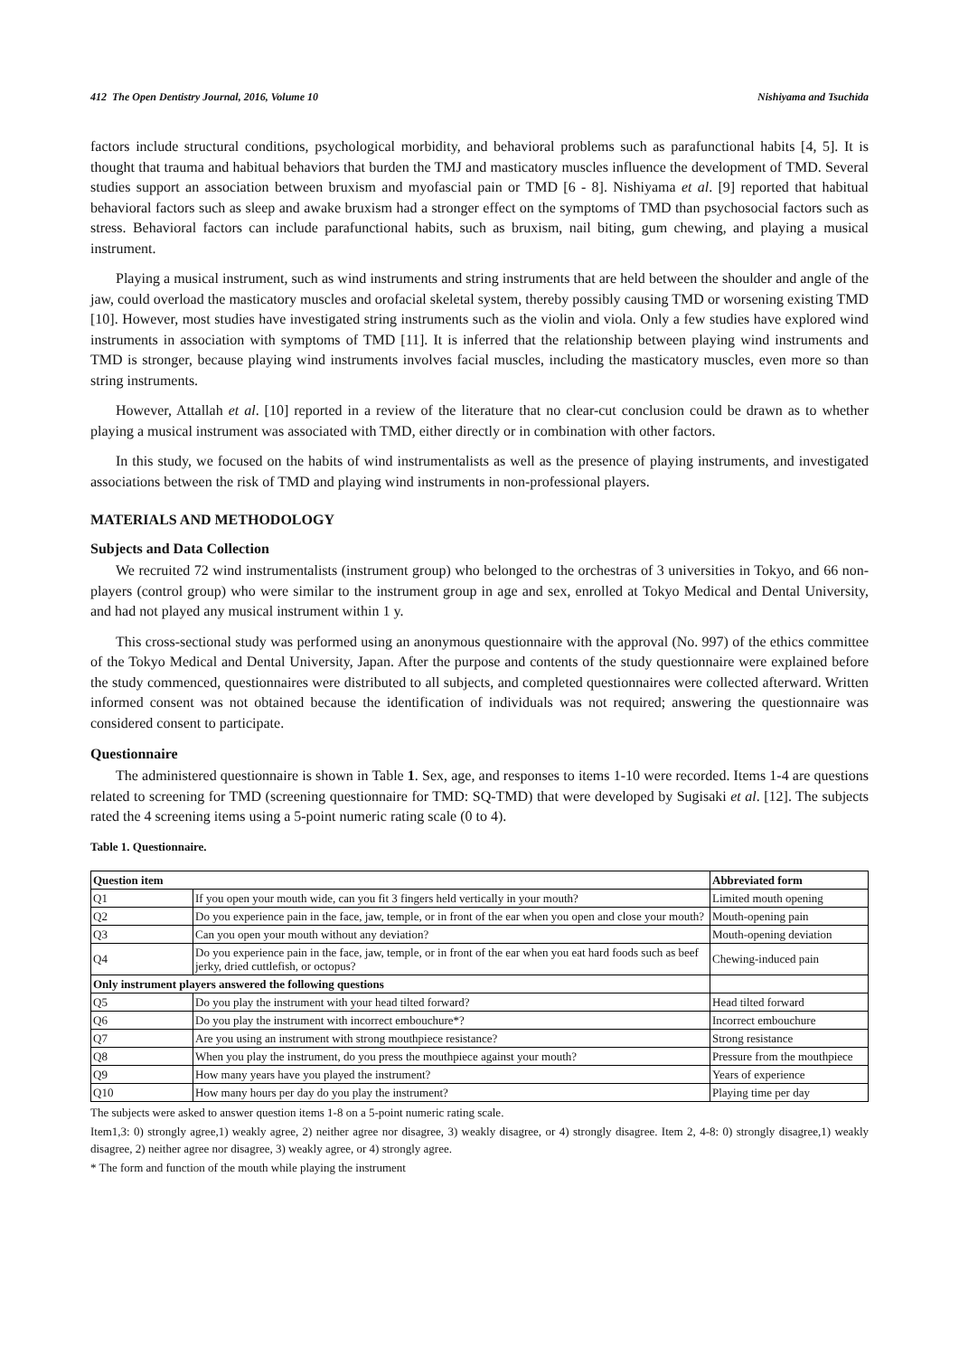412 The Open Dentistry Journal, 2016, Volume 10 Nishiyama and Tsuchida
factors include structural conditions, psychological morbidity, and behavioral problems such as parafunctional habits [4, 5]. It is thought that trauma and habitual behaviors that burden the TMJ and masticatory muscles influence the development of TMD. Several studies support an association between bruxism and myofascial pain or TMD [6 - 8]. Nishiyama et al. [9] reported that habitual behavioral factors such as sleep and awake bruxism had a stronger effect on the symptoms of TMD than psychosocial factors such as stress. Behavioral factors can include parafunctional habits, such as bruxism, nail biting, gum chewing, and playing a musical instrument.
Playing a musical instrument, such as wind instruments and string instruments that are held between the shoulder and angle of the jaw, could overload the masticatory muscles and orofacial skeletal system, thereby possibly causing TMD or worsening existing TMD [10]. However, most studies have investigated string instruments such as the violin and viola. Only a few studies have explored wind instruments in association with symptoms of TMD [11]. It is inferred that the relationship between playing wind instruments and TMD is stronger, because playing wind instruments involves facial muscles, including the masticatory muscles, even more so than string instruments.
However, Attallah et al. [10] reported in a review of the literature that no clear-cut conclusion could be drawn as to whether playing a musical instrument was associated with TMD, either directly or in combination with other factors.
In this study, we focused on the habits of wind instrumentalists as well as the presence of playing instruments, and investigated associations between the risk of TMD and playing wind instruments in non-professional players.
MATERIALS AND METHODOLOGY
Subjects and Data Collection
We recruited 72 wind instrumentalists (instrument group) who belonged to the orchestras of 3 universities in Tokyo, and 66 non-players (control group) who were similar to the instrument group in age and sex, enrolled at Tokyo Medical and Dental University, and had not played any musical instrument within 1 y.
This cross-sectional study was performed using an anonymous questionnaire with the approval (No. 997) of the ethics committee of the Tokyo Medical and Dental University, Japan. After the purpose and contents of the study questionnaire were explained before the study commenced, questionnaires were distributed to all subjects, and completed questionnaires were collected afterward. Written informed consent was not obtained because the identification of individuals was not required; answering the questionnaire was considered consent to participate.
Questionnaire
The administered questionnaire is shown in Table 1. Sex, age, and responses to items 1-10 were recorded. Items 1-4 are questions related to screening for TMD (screening questionnaire for TMD: SQ-TMD) that were developed by Sugisaki et al. [12]. The subjects rated the 4 screening items using a 5-point numeric rating scale (0 to 4).
Table 1. Questionnaire.
| Question item | | Abbreviated form |
| --- | --- | --- |
| Q1 | If you open your mouth wide, can you fit 3 fingers held vertically in your mouth? | Limited mouth opening |
| Q2 | Do you experience pain in the face, jaw, temple, or in front of the ear when you open and close your mouth? | Mouth-opening pain |
| Q3 | Can you open your mouth without any deviation? | Mouth-opening deviation |
| Q4 | Do you experience pain in the face, jaw, temple, or in front of the ear when you eat hard foods such as beef jerky, dried cuttlefish, or octopus? | Chewing-induced pain |
| Only instrument players answered the following questions | | |
| Q5 | Do you play the instrument with your head tilted forward? | Head tilted forward |
| Q6 | Do you play the instrument with incorrect embouchure*? | Incorrect embouchure |
| Q7 | Are you using an instrument with strong mouthpiece resistance? | Strong resistance |
| Q8 | When you play the instrument, do you press the mouthpiece against your mouth? | Pressure from the mouthpiece |
| Q9 | How many years have you played the instrument? | Years of experience |
| Q10 | How many hours per day do you play the instrument? | Playing time per day |
The subjects were asked to answer question items 1-8 on a 5-point numeric rating scale.
Item1,3: 0) strongly agree,1) weakly agree, 2) neither agree nor disagree, 3) weakly disagree, or 4) strongly disagree. Item 2, 4-8: 0) strongly disagree,1) weakly disagree, 2) neither agree nor disagree, 3) weakly agree, or 4) strongly agree.
* The form and function of the mouth while playing the instrument